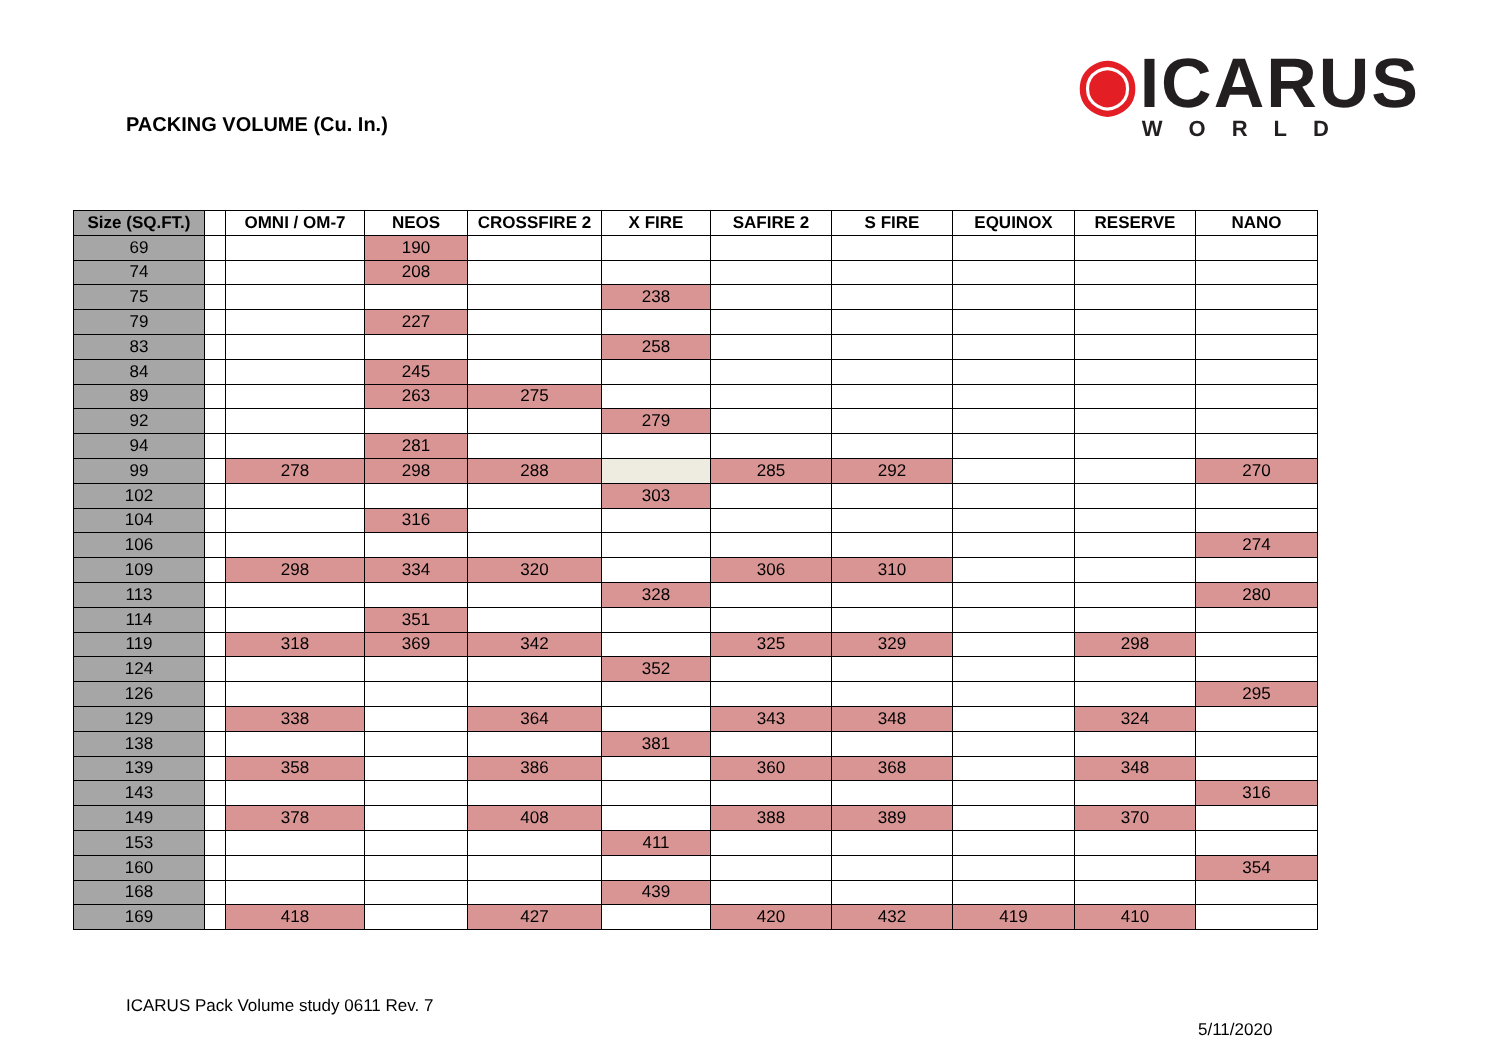PACKING VOLUME (Cu. In.)
◉ICARUS
WORLD
| Size (SQ.FT.) | | OMNI / OM-7 | NEOS | CROSSFIRE 2 | X FIRE | SAFIRE 2 | S FIRE | EQUINOX | RESERVE | NANO |
| --- | --- | --- | --- | --- | --- | --- | --- | --- | --- | --- |
| 69 | | | 190 | | | | | | | |
| 74 | | | 208 | | | | | | | |
| 75 | | | | | 238 | | | | | |
| 79 | | | 227 | | | | | | | |
| 83 | | | | | 258 | | | | | |
| 84 | | | 245 | | | | | | | |
| 89 | | | 263 | 275 | | | | | | |
| 92 | | | | | 279 | | | | | |
| 94 | | | 281 | | | | | | | |
| 99 | | 278 | 298 | 288 | | 285 | 292 | | | 270 |
| 102 | | | | | 303 | | | | | |
| 104 | | | 316 | | | | | | | |
| 106 | | | | | | | | | | 274 |
| 109 | | 298 | 334 | 320 | | 306 | 310 | | | |
| 113 | | | | | 328 | | | | | 280 |
| 114 | | | 351 | | | | | | | |
| 119 | | 318 | 369 | 342 | | 325 | 329 | | 298 | |
| 124 | | | | | 352 | | | | | |
| 126 | | | | | | | | | | 295 |
| 129 | | 338 | | 364 | | 343 | 348 | | 324 | |
| 138 | | | | | 381 | | | | | |
| 139 | | 358 | | 386 | | 360 | 368 | | 348 | |
| 143 | | | | | | | | | | 316 |
| 149 | | 378 | | 408 | | 388 | 389 | | 370 | |
| 153 | | | | | 411 | | | | | |
| 160 | | | | | | | | | | 354 |
| 168 | | | | | 439 | | | | | |
| 169 | | 418 | | 427 | | 420 | 432 | 419 | 410 | |
ICARUS Pack Volume study 0611 Rev. 7
5/11/2020